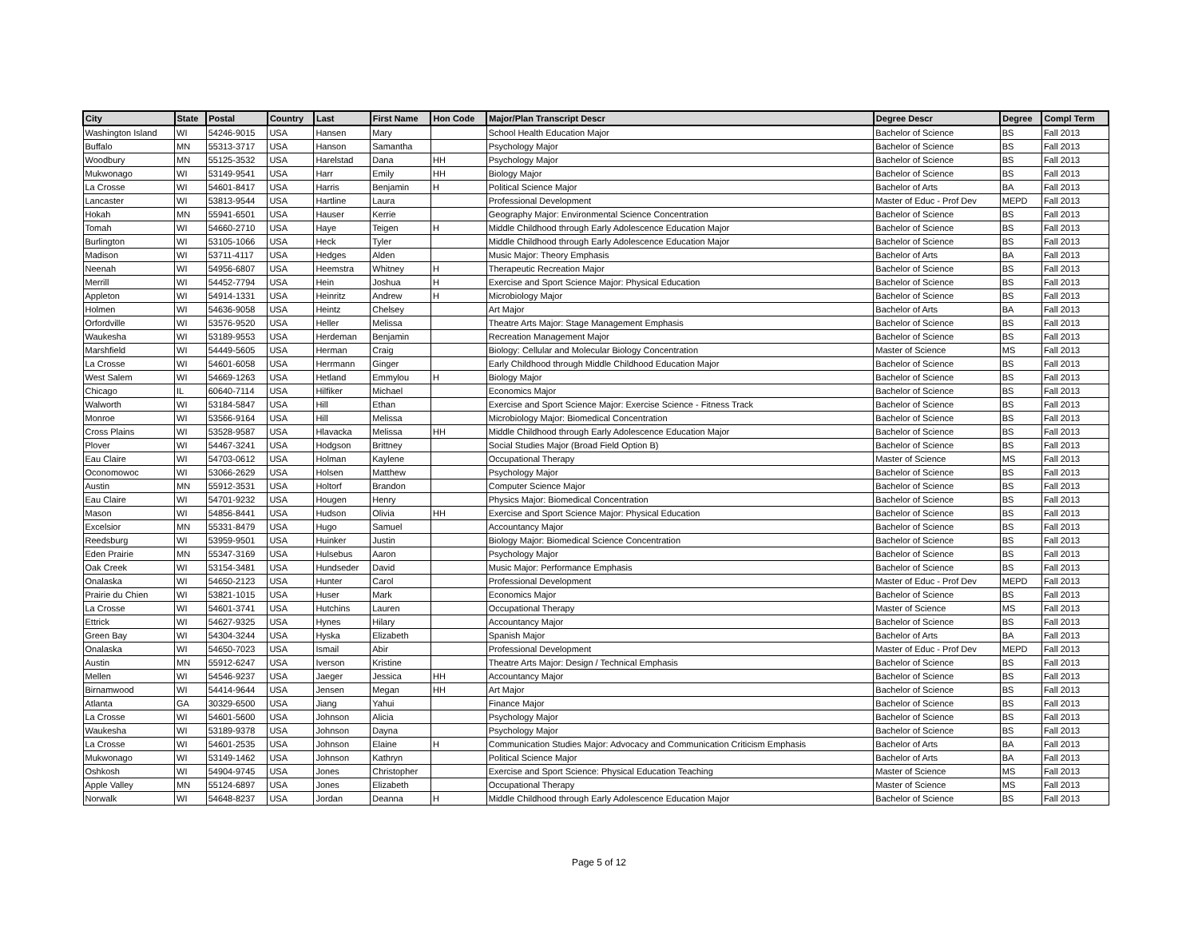| City | State | Postal | Country | Last | First Name | Hon Code | Major/Plan Transcript Descr | Degree Descr | Degree | Compl Term |
| --- | --- | --- | --- | --- | --- | --- | --- | --- | --- | --- |
| Washington Island | WI | 54246-9015 | USA | Hansen | Mary | | School Health Education Major | Bachelor of Science | BS | Fall 2013 |
| Buffalo | MN | 55313-3717 | USA | Hanson | Samantha | | Psychology Major | Bachelor of Science | BS | Fall 2013 |
| Woodbury | MN | 55125-3532 | USA | Harelstad | Dana | HH | Psychology Major | Bachelor of Science | BS | Fall 2013 |
| Mukwonago | WI | 53149-9541 | USA | Harr | Emily | HH | Biology Major | Bachelor of Science | BS | Fall 2013 |
| La Crosse | WI | 54601-8417 | USA | Harris | Benjamin | H | Political Science Major | Bachelor of Arts | BA | Fall 2013 |
| Lancaster | WI | 53813-9544 | USA | Hartline | Laura | | Professional Development | Master of Educ - Prof Dev | MEPD | Fall 2013 |
| Hokah | MN | 55941-6501 | USA | Hauser | Kerrie | | Geography Major: Environmental Science Concentration | Bachelor of Science | BS | Fall 2013 |
| Tomah | WI | 54660-2710 | USA | Haye | Teigen | H | Middle Childhood through Early Adolescence Education Major | Bachelor of Science | BS | Fall 2013 |
| Burlington | WI | 53105-1066 | USA | Heck | Tyler | | Middle Childhood through Early Adolescence Education Major | Bachelor of Science | BS | Fall 2013 |
| Madison | WI | 53711-4117 | USA | Hedges | Alden | | Music Major: Theory Emphasis | Bachelor of Arts | BA | Fall 2013 |
| Neenah | WI | 54956-6807 | USA | Heemstra | Whitney | H | Therapeutic Recreation Major | Bachelor of Science | BS | Fall 2013 |
| Merrill | WI | 54452-7794 | USA | Hein | Joshua | H | Exercise and Sport Science Major: Physical Education | Bachelor of Science | BS | Fall 2013 |
| Appleton | WI | 54914-1331 | USA | Heinritz | Andrew | H | Microbiology Major | Bachelor of Science | BS | Fall 2013 |
| Holmen | WI | 54636-9058 | USA | Heintz | Chelsey | | Art Major | Bachelor of Arts | BA | Fall 2013 |
| Orfordville | WI | 53576-9520 | USA | Heller | Melissa | | Theatre Arts Major: Stage Management Emphasis | Bachelor of Science | BS | Fall 2013 |
| Waukesha | WI | 53189-9553 | USA | Herdeman | Benjamin | | Recreation Management Major | Bachelor of Science | BS | Fall 2013 |
| Marshfield | WI | 54449-5605 | USA | Herman | Craig | | Biology: Cellular and Molecular Biology Concentration | Master of Science | MS | Fall 2013 |
| La Crosse | WI | 54601-6058 | USA | Herrmann | Ginger | | Early Childhood through Middle Childhood Education Major | Bachelor of Science | BS | Fall 2013 |
| West Salem | WI | 54669-1263 | USA | Hetland | Emmylou | H | Biology Major | Bachelor of Science | BS | Fall 2013 |
| Chicago | IL | 60640-7114 | USA | Hilfiker | Michael | | Economics Major | Bachelor of Science | BS | Fall 2013 |
| Walworth | WI | 53184-5847 | USA | Hill | Ethan | | Exercise and Sport Science Major: Exercise Science - Fitness Track | Bachelor of Science | BS | Fall 2013 |
| Monroe | WI | 53566-9164 | USA | Hill | Melissa | | Microbiology Major: Biomedical Concentration | Bachelor of Science | BS | Fall 2013 |
| Cross Plains | WI | 53528-9587 | USA | Hlavacka | Melissa | HH | Middle Childhood through Early Adolescence Education Major | Bachelor of Science | BS | Fall 2013 |
| Plover | WI | 54467-3241 | USA | Hodgson | Brittney | | Social Studies Major (Broad Field Option B) | Bachelor of Science | BS | Fall 2013 |
| Eau Claire | WI | 54703-0612 | USA | Holman | Kaylene | | Occupational Therapy | Master of Science | MS | Fall 2013 |
| Oconomowoc | WI | 53066-2629 | USA | Holsen | Matthew | | Psychology Major | Bachelor of Science | BS | Fall 2013 |
| Austin | MN | 55912-3531 | USA | Holtorf | Brandon | | Computer Science Major | Bachelor of Science | BS | Fall 2013 |
| Eau Claire | WI | 54701-9232 | USA | Hougen | Henry | | Physics Major: Biomedical Concentration | Bachelor of Science | BS | Fall 2013 |
| Mason | WI | 54856-8441 | USA | Hudson | Olivia | HH | Exercise and Sport Science Major: Physical Education | Bachelor of Science | BS | Fall 2013 |
| Excelsior | MN | 55331-8479 | USA | Hugo | Samuel | | Accountancy Major | Bachelor of Science | BS | Fall 2013 |
| Reedsburg | WI | 53959-9501 | USA | Huinker | Justin | | Biology Major: Biomedical Science Concentration | Bachelor of Science | BS | Fall 2013 |
| Eden Prairie | MN | 55347-3169 | USA | Hulsebus | Aaron | | Psychology Major | Bachelor of Science | BS | Fall 2013 |
| Oak Creek | WI | 53154-3481 | USA | Hundseder | David | | Music Major: Performance Emphasis | Bachelor of Science | BS | Fall 2013 |
| Onalaska | WI | 54650-2123 | USA | Hunter | Carol | | Professional Development | Master of Educ - Prof Dev | MEPD | Fall 2013 |
| Prairie du Chien | WI | 53821-1015 | USA | Huser | Mark | | Economics Major | Bachelor of Science | BS | Fall 2013 |
| La Crosse | WI | 54601-3741 | USA | Hutchins | Lauren | | Occupational Therapy | Master of Science | MS | Fall 2013 |
| Ettrick | WI | 54627-9325 | USA | Hynes | Hilary | | Accountancy Major | Bachelor of Science | BS | Fall 2013 |
| Green Bay | WI | 54304-3244 | USA | Hyska | Elizabeth | | Spanish Major | Bachelor of Arts | BA | Fall 2013 |
| Onalaska | WI | 54650-7023 | USA | Ismail | Abir | | Professional Development | Master of Educ - Prof Dev | MEPD | Fall 2013 |
| Austin | MN | 55912-6247 | USA | Iverson | Kristine | | Theatre Arts Major: Design / Technical Emphasis | Bachelor of Science | BS | Fall 2013 |
| Mellen | WI | 54546-9237 | USA | Jaeger | Jessica | HH | Accountancy Major | Bachelor of Science | BS | Fall 2013 |
| Birnamwood | WI | 54414-9644 | USA | Jensen | Megan | HH | Art Major | Bachelor of Science | BS | Fall 2013 |
| Atlanta | GA | 30329-6500 | USA | Jiang | Yahui | | Finance Major | Bachelor of Science | BS | Fall 2013 |
| La Crosse | WI | 54601-5600 | USA | Johnson | Alicia | | Psychology Major | Bachelor of Science | BS | Fall 2013 |
| Waukesha | WI | 53189-9378 | USA | Johnson | Dayna | | Psychology Major | Bachelor of Science | BS | Fall 2013 |
| La Crosse | WI | 54601-2535 | USA | Johnson | Elaine | H | Communication Studies Major: Advocacy and Communication Criticism Emphasis | Bachelor of Arts | BA | Fall 2013 |
| Mukwonago | WI | 53149-1462 | USA | Johnson | Kathryn | | Political Science Major | Bachelor of Arts | BA | Fall 2013 |
| Oshkosh | WI | 54904-9745 | USA | Jones | Christopher | | Exercise and Sport Science: Physical Education Teaching | Master of Science | MS | Fall 2013 |
| Apple Valley | MN | 55124-6897 | USA | Jones | Elizabeth | | Occupational Therapy | Master of Science | MS | Fall 2013 |
| Norwalk | WI | 54648-8237 | USA | Jordan | Deanna | H | Middle Childhood through Early Adolescence Education Major | Bachelor of Science | BS | Fall 2013 |
Page 5 of 12